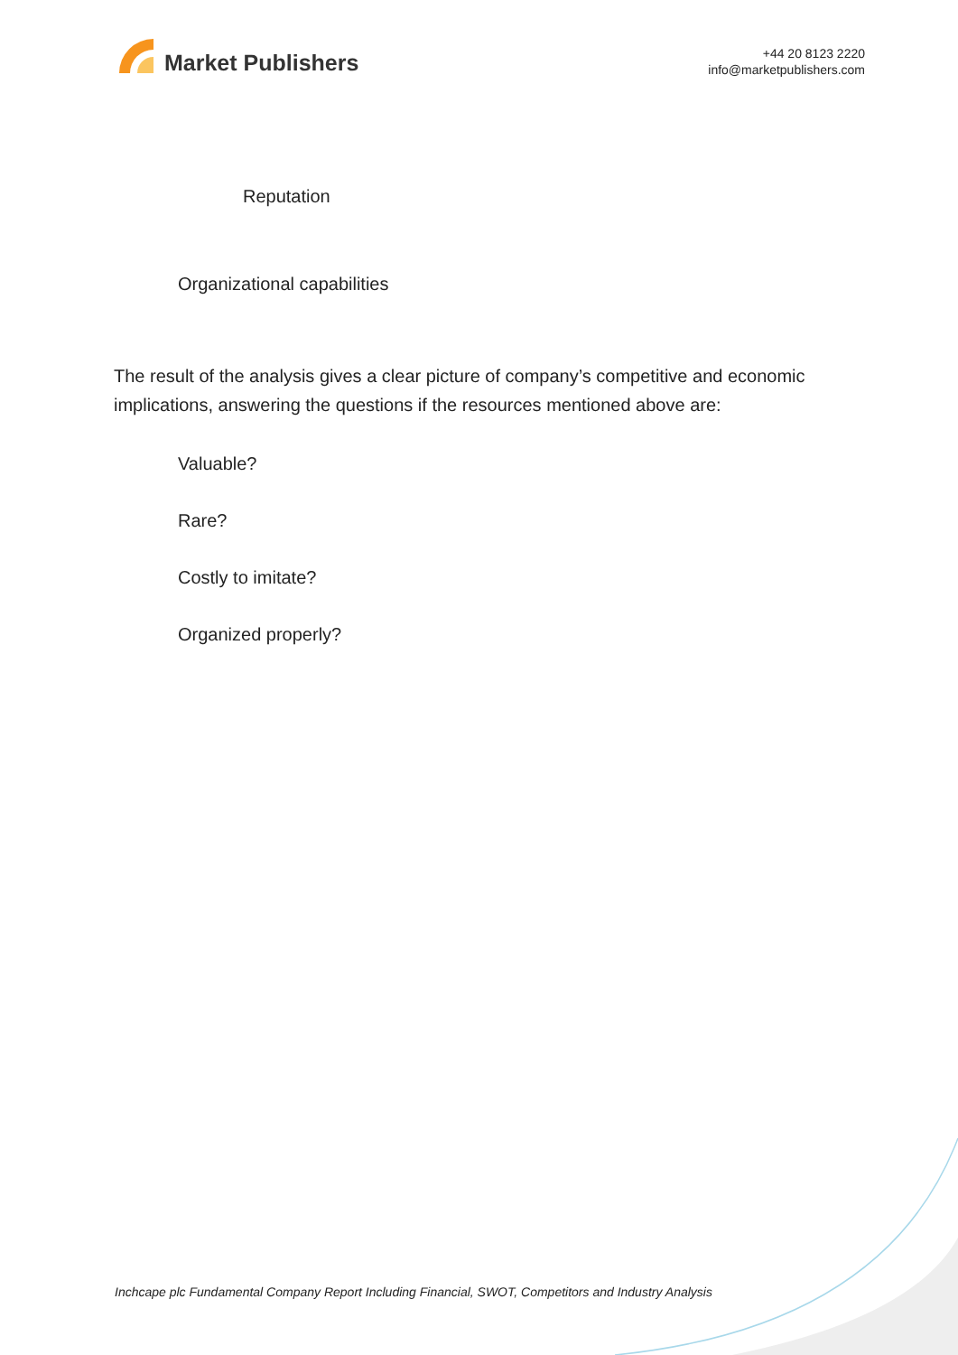Market Publishers
+44 20 8123 2220
info@marketpublishers.com
Reputation
Organizational capabilities
The result of the analysis gives a clear picture of company’s competitive and economic implications, answering the questions if the resources mentioned above are:
Valuable?
Rare?
Costly to imitate?
Organized properly?
Inchcape plc Fundamental Company Report Including Financial, SWOT, Competitors and Industry Analysis